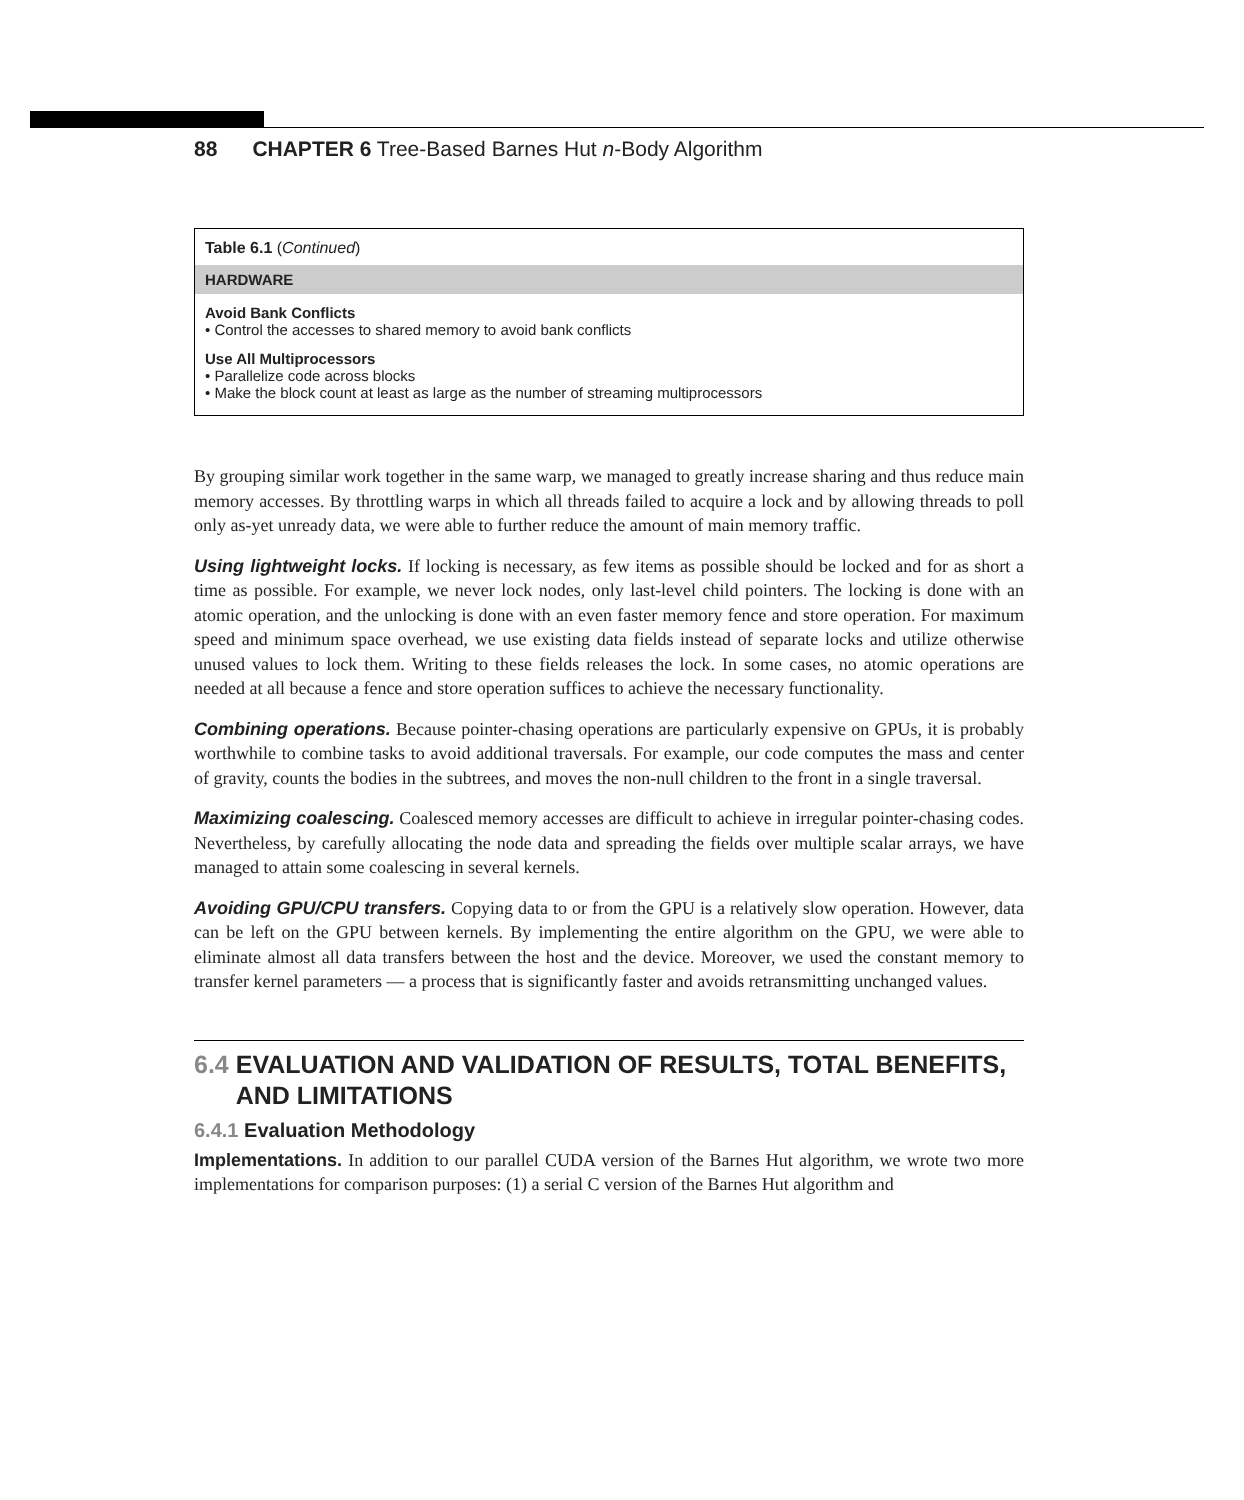88 CHAPTER 6 Tree-Based Barnes Hut n-Body Algorithm
| Table 6.1 ( Continued ) |
| HARDWARE |
| Avoid Bank Conflicts • Control the accesses to shared memory to avoid bank conflicts |
| Use All Multiprocessors • Parallelize code across blocks • Make the block count at least as large as the number of streaming multiprocessors |
By grouping similar work together in the same warp, we managed to greatly increase sharing and thus reduce main memory accesses. By throttling warps in which all threads failed to acquire a lock and by allowing threads to poll only as-yet unready data, we were able to further reduce the amount of main memory traffic.
Using lightweight locks. If locking is necessary, as few items as possible should be locked and for as short a time as possible. For example, we never lock nodes, only last-level child pointers. The locking is done with an atomic operation, and the unlocking is done with an even faster memory fence and store operation. For maximum speed and minimum space overhead, we use existing data fields instead of separate locks and utilize otherwise unused values to lock them. Writing to these fields releases the lock. In some cases, no atomic operations are needed at all because a fence and store operation suffices to achieve the necessary functionality.
Combining operations. Because pointer-chasing operations are particularly expensive on GPUs, it is probably worthwhile to combine tasks to avoid additional traversals. For example, our code computes the mass and center of gravity, counts the bodies in the subtrees, and moves the non-null children to the front in a single traversal.
Maximizing coalescing. Coalesced memory accesses are difficult to achieve in irregular pointer-chasing codes. Nevertheless, by carefully allocating the node data and spreading the fields over multiple scalar arrays, we have managed to attain some coalescing in several kernels.
Avoiding GPU/CPU transfers. Copying data to or from the GPU is a relatively slow operation. However, data can be left on the GPU between kernels. By implementing the entire algorithm on the GPU, we were able to eliminate almost all data transfers between the host and the device. Moreover, we used the constant memory to transfer kernel parameters — a process that is significantly faster and avoids retransmitting unchanged values.
6.4 EVALUATION AND VALIDATION OF RESULTS, TOTAL BENEFITS,
AND LIMITATIONS
6.4.1 Evaluation Methodology
Implementations. In addition to our parallel CUDA version of the Barnes Hut algorithm, we wrote two more implementations for comparison purposes: (1) a serial C version of the Barnes Hut algorithm and